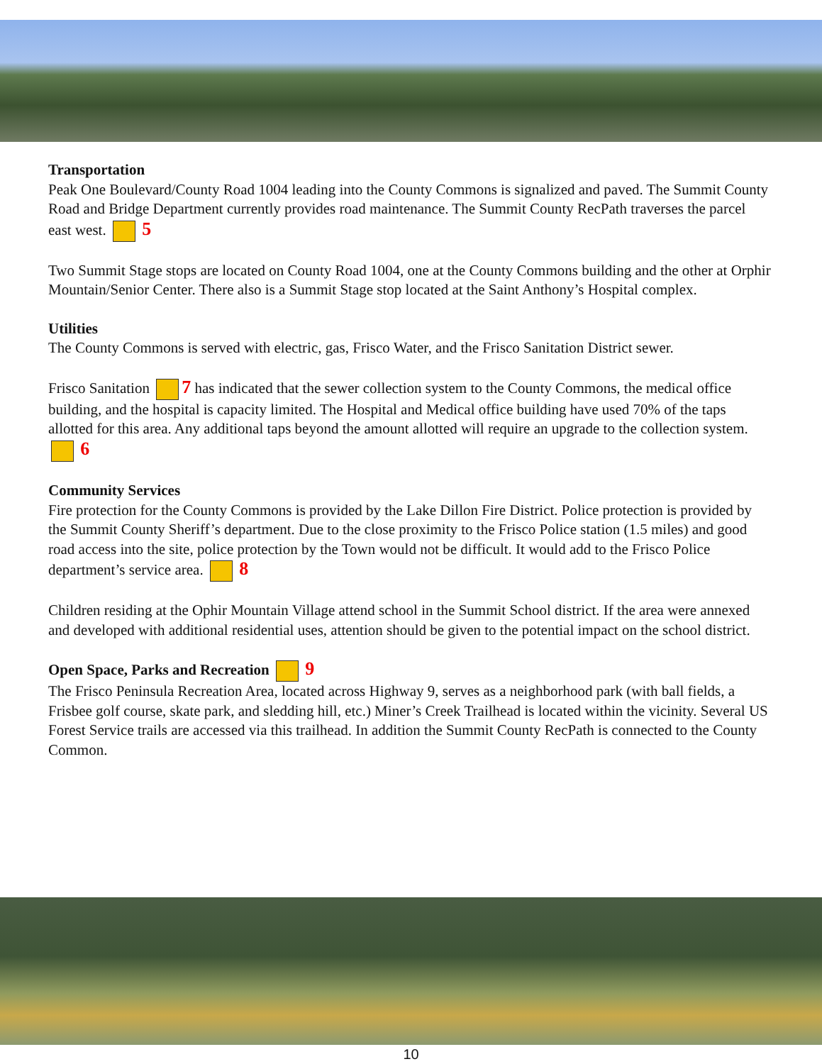Transportation
Peak One Boulevard/County Road 1004 leading into the County Commons is signalized and paved. The Summit County Road and Bridge Department currently provides road maintenance. The Summit County RecPath traverses the parcel east west. 5
Two Summit Stage stops are located on County Road 1004, one at the County Commons building and the other at Orphir Mountain/Senior Center. There also is a Summit Stage stop located at the Saint Anthony’s Hospital complex.
Utilities
The County Commons is served with electric, gas, Frisco Water, and the Frisco Sanitation District sewer.
Frisco Sanitation 7 has indicated that the sewer collection system to the County Commons, the medical office building, and the hospital is capacity limited. The Hospital and Medical office building have used 70% of the taps allotted for this area. Any additional taps beyond the amount allotted will require an upgrade to the collection system. 6
Community Services
Fire protection for the County Commons is provided by the Lake Dillon Fire District. Police protection is provided by the Summit County Sheriff’s department. Due to the close proximity to the Frisco Police station (1.5 miles) and good road access into the site, police protection by the Town would not be difficult. It would add to the Frisco Police department’s service area. 8
Children residing at the Ophir Mountain Village attend school in the Summit School district. If the area were annexed and developed with additional residential uses, attention should be given to the potential impact on the school district.
Open Space, Parks and Recreation 9
The Frisco Peninsula Recreation Area, located across Highway 9, serves as a neighborhood park (with ball fields, a Frisbee golf course, skate park, and sledding hill, etc.) Miner’s Creek Trailhead is located within the vicinity. Several US Forest Service trails are accessed via this trailhead. In addition the Summit County RecPath is connected to the County Common.
10